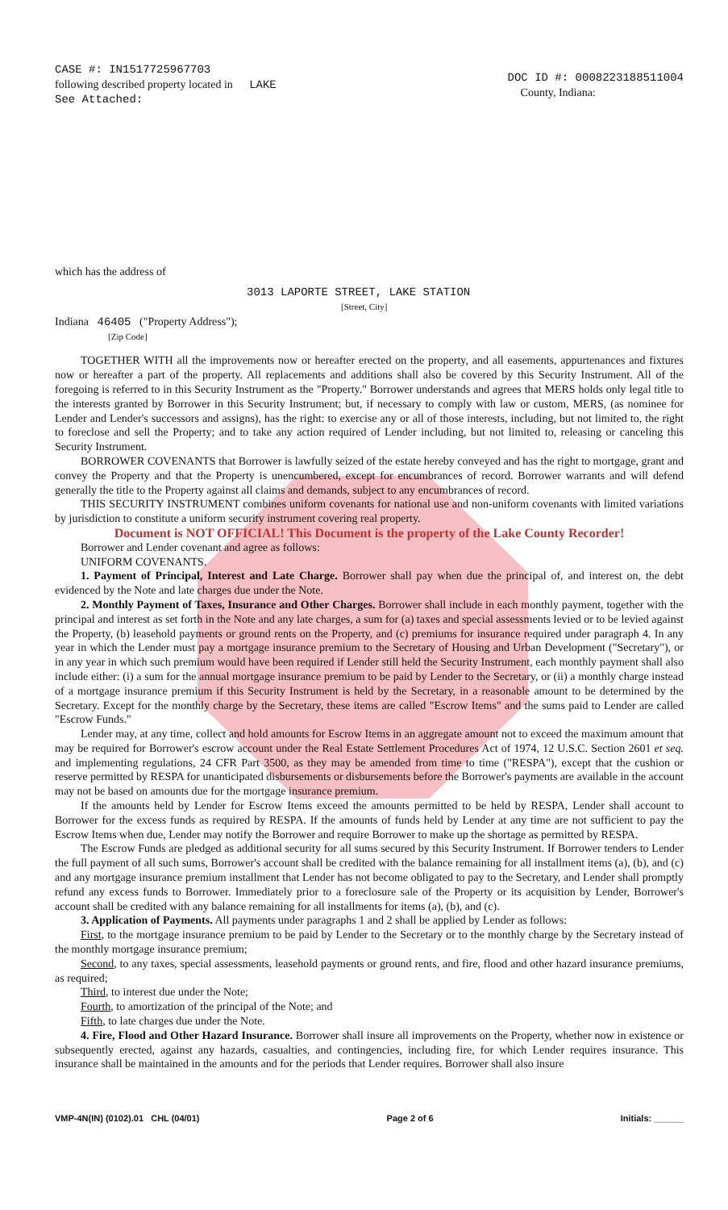CASE #: IN1517725967703
following described property located in LAKE
See Attached:
DOC ID #: 0008223188511004
County, Indiana:
which has the address of
3013 LAPORTE STREET, LAKE STATION
[Street, City]
Indiana 46405 ("Property Address");
[Zip Code]
TOGETHER WITH all the improvements now or hereafter erected on the property, and all easements, appurtenances and fixtures now or hereafter a part of the property. All replacements and additions shall also be covered by this Security Instrument. All of the foregoing is referred to in this Security Instrument as the "Property." Borrower understands and agrees that MERS holds only legal title to the interests granted by Borrower in this Security Instrument; but, if necessary to comply with law or custom, MERS, (as nominee for Lender and Lender's successors and assigns), has the right: to exercise any or all of those interests, including, but not limited to, the right to foreclose and sell the Property; and to take any action required of Lender including, but not limited to, releasing or canceling this Security Instrument.
BORROWER COVENANTS that Borrower is lawfully seized of the estate hereby conveyed and has the right to mortgage, grant and convey the Property and that the Property is unencumbered, except for encumbrances of record. Borrower warrants and will defend generally the title to the Property against all claims and demands, subject to any encumbrances of record.
THIS SECURITY INSTRUMENT combines uniform covenants for national use and non-uniform covenants with limited variations by jurisdiction to constitute a uniform security instrument covering real property.
Document is NOT OFFICIAL! This Document is the property of the Lake County Recorder!
Borrower and Lender covenant and agree as follows:
UNIFORM COVENANTS.
1. Payment of Principal, Interest and Late Charge. Borrower shall pay when due the principal of, and interest on, the debt evidenced by the Note and late charges due under the Note.
2. Monthly Payment of Taxes, Insurance and Other Charges. Borrower shall include in each monthly payment, together with the principal and interest as set forth in the Note and any late charges, a sum for (a) taxes and special assessments levied or to be levied against the Property, (b) leasehold payments or ground rents on the Property, and (c) premiums for insurance required under paragraph 4. In any year in which the Lender must pay a mortgage insurance premium to the Secretary of Housing and Urban Development ("Secretary"), or in any year in which such premium would have been required if Lender still held the Security Instrument, each monthly payment shall also include either: (i) a sum for the annual mortgage insurance premium to be paid by Lender to the Secretary, or (ii) a monthly charge instead of a mortgage insurance premium if this Security Instrument is held by the Secretary, in a reasonable amount to be determined by the Secretary. Except for the monthly charge by the Secretary, these items are called "Escrow Items" and the sums paid to Lender are called "Escrow Funds."
Lender may, at any time, collect and hold amounts for Escrow Items in an aggregate amount not to exceed the maximum amount that may be required for Borrower's escrow account under the Real Estate Settlement Procedures Act of 1974, 12 U.S.C. Section 2601 et seq. and implementing regulations, 24 CFR Part 3500, as they may be amended from time to time ("RESPA"), except that the cushion or reserve permitted by RESPA for unanticipated disbursements or disbursements before the Borrower's payments are available in the account may not be based on amounts due for the mortgage insurance premium.
If the amounts held by Lender for Escrow Items exceed the amounts permitted to be held by RESPA, Lender shall account to Borrower for the excess funds as required by RESPA. If the amounts of funds held by Lender at any time are not sufficient to pay the Escrow Items when due, Lender may notify the Borrower and require Borrower to make up the shortage as permitted by RESPA.
The Escrow Funds are pledged as additional security for all sums secured by this Security Instrument. If Borrower tenders to Lender the full payment of all such sums, Borrower's account shall be credited with the balance remaining for all installment items (a), (b), and (c) and any mortgage insurance premium installment that Lender has not become obligated to pay to the Secretary, and Lender shall promptly refund any excess funds to Borrower. Immediately prior to a foreclosure sale of the Property or its acquisition by Lender, Borrower's account shall be credited with any balance remaining for all installments for items (a), (b), and (c).
3. Application of Payments. All payments under paragraphs 1 and 2 shall be applied by Lender as follows:
First, to the mortgage insurance premium to be paid by Lender to the Secretary or to the monthly charge by the Secretary instead of the monthly mortgage insurance premium;
Second, to any taxes, special assessments, leasehold payments or ground rents, and fire, flood and other hazard insurance premiums, as required;
Third, to interest due under the Note;
Fourth, to amortization of the principal of the Note; and
Fifth, to late charges due under the Note.
4. Fire, Flood and Other Hazard Insurance. Borrower shall insure all improvements on the Property, whether now in existence or subsequently erected, against any hazards, casualties, and contingencies, including fire, for which Lender requires insurance. This insurance shall be maintained in the amounts and for the periods that Lender requires. Borrower shall also insure
VMP-4N(IN) (0102).01 CHL (04/01) Page 2 of 6 Initials: ______